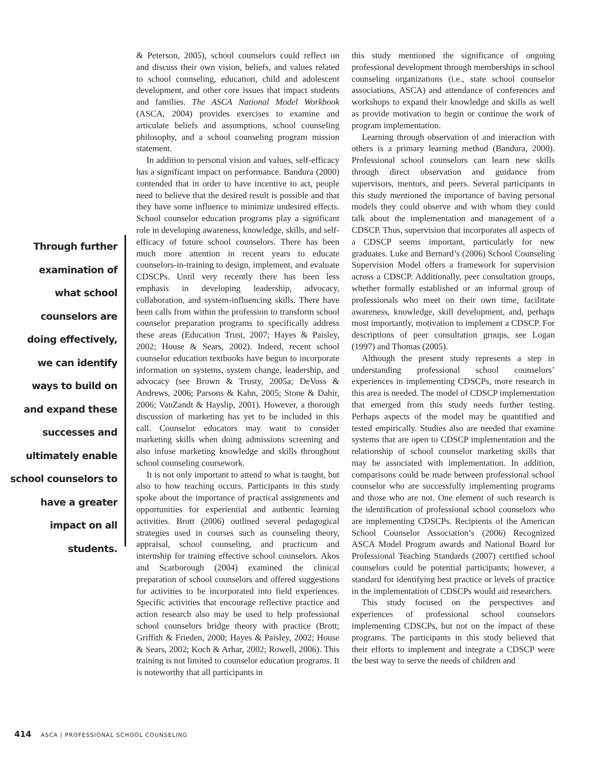Through further
examination of
what school
counselors are
doing effectively,
we can identify
ways to build on
and expand these
successes and
ultimately enable
school counselors to
have a greater
impact on all
students.
& Peterson, 2005), school counselors could reflect on and discuss their own vision, beliefs, and values related to school counseling, education, child and adolescent development, and other core issues that impact students and families. The ASCA National Model Workbook (ASCA, 2004) provides exercises to examine and articulate beliefs and assumptions, school counseling philosophy, and a school counseling program mission statement.
In addition to personal vision and values, self-efficacy has a significant impact on performance. Bandura (2000) contended that in order to have incentive to act, people need to believe that the desired result is possible and that they have some influence to minimize undesired effects. School counselor education programs play a significant role in developing awareness, knowledge, skills, and self-efficacy of future school counselors. There has been much more attention in recent years to educate counselors-in-training to design, implement, and evaluate CDSCPs. Until very recently there has been less emphasis in developing leadership, advocacy, collaboration, and system-influencing skills. There have been calls from within the profession to transform school counselor preparation programs to specifically address these areas (Education Trust, 2007; Hayes & Paisley, 2002; House & Sears, 2002). Indeed, recent school counselor education textbooks have begun to incorporate information on systems, system change, leadership, and advocacy (see Brown & Trusty, 2005a; DeVoss & Andrews, 2006; Parsons & Kahn, 2005; Stone & Dahir, 2006; VanZandt & Hayslip, 2001). However, a thorough discussion of marketing has yet to be included in this call. Counselor educators may want to consider marketing skills when doing admissions screening and also infuse marketing knowledge and skills throughout school counseling coursework.
It is not only important to attend to what is taught, but also to how teaching occurs. Participants in this study spoke about the importance of practical assignments and opportunities for experiential and authentic learning activities. Brott (2006) outlined several pedagogical strategies used in courses such as counseling theory, appraisal, school counseling, and practicum and internship for training effective school counselors. Akos and Scarborough (2004) examined the clinical preparation of school counselors and offered suggestions for activities to be incorporated into field experiences. Specific activities that encourage reflective practice and action research also may be used to help professional school counselors bridge theory with practice (Brott; Griffith & Frieden, 2000; Hayes & Paisley, 2002; House & Sears, 2002; Koch & Arhar, 2002; Rowell, 2006). This training is not limited to counselor education programs. It is noteworthy that all participants in
this study mentioned the significance of ongoing professional development through memberships in school counseling organizations (i.e., state school counselor associations, ASCA) and attendance of conferences and workshops to expand their knowledge and skills as well as provide motivation to begin or continue the work of program implementation.
Learning through observation of and interaction with others is a primary learning method (Bandura, 2000). Professional school counselors can learn new skills through direct observation and guidance from supervisors, mentors, and peers. Several participants in this study mentioned the importance of having personal models they could observe and with whom they could talk about the implementation and management of a CDSCP. Thus, supervision that incorporates all aspects of a CDSCP seems important, particularly for new graduates. Luke and Bernard’s (2006) School Counseling Supervision Model offers a framework for supervision across a CDSCP. Additionally, peer consultation groups, whether formally established or an informal group of professionals who meet on their own time, facilitate awareness, knowledge, skill development, and, perhaps most importantly, motivation to implement a CDSCP. For descriptions of peer consultation groups, see Logan (1997) and Thomas (2005).
Although the present study represents a step in understanding professional school counselors’ experiences in implementing CDSCPs, more research in this area is needed. The model of CDSCP implementation that emerged from this study needs further testing. Perhaps aspects of the model may be quantified and tested empirically. Studies also are needed that examine systems that are open to CDSCP implementation and the relationship of school counselor marketing skills that may be associated with implementation. In addition, comparisons could be made between professional school counselor who are successfully implementing programs and those who are not. One element of such research is the identification of professional school counselors who are implementing CDSCPs. Recipients of the American School Counselor Association’s (2006) Recognized ASCA Model Program awards and National Board for Professional Teaching Standards (2007) certified school counselors could be potential participants; however, a standard for identifying best practice or levels of practice in the implementation of CDSCPs would aid researchers.
This study focused on the perspectives and experiences of professional school counselors implementing CDSCPs, but not on the impact of these programs. The participants in this study believed that their efforts to implement and integrate a CDSCP were the best way to serve the needs of children and
414 ASCA | PROFESSIONAL SCHOOL COUNSELING